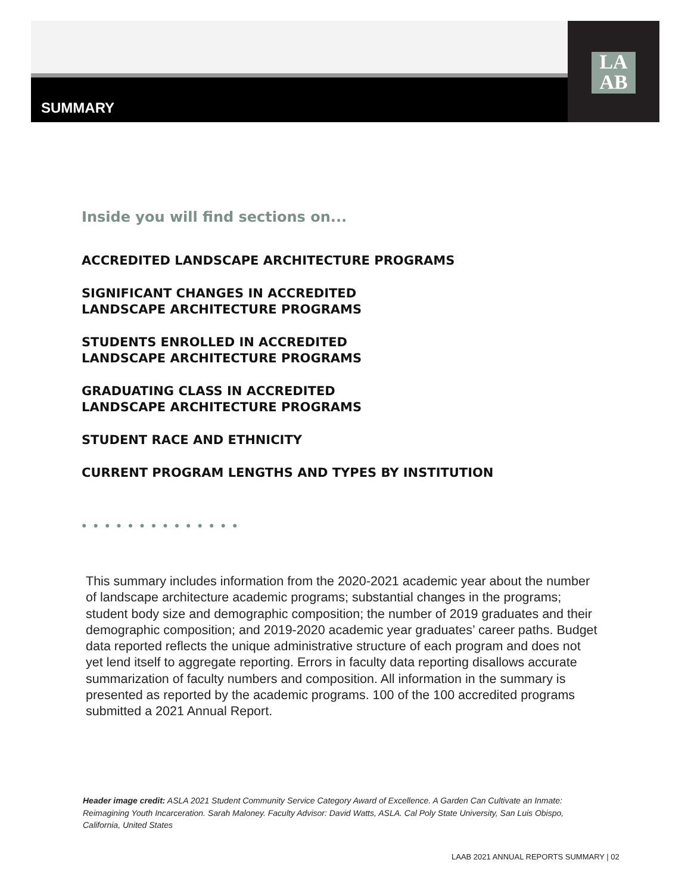SUMMARY
LA
AB
Inside you will find sections on...
ACCREDITED LANDSCAPE ARCHITECTURE PROGRAMS
SIGNIFICANT CHANGES IN ACCREDITED
LANDSCAPE ARCHITECTURE PROGRAMS
STUDENTS ENROLLED IN ACCREDITED
LANDSCAPE ARCHITECTURE PROGRAMS
GRADUATING CLASS IN ACCREDITED
LANDSCAPE ARCHITECTURE PROGRAMS
STUDENT RACE AND ETHNICITY
CURRENT PROGRAM LENGTHS AND TYPES BY INSTITUTION
●●●●●●●●●●●●●●
This summary includes information from the 2020-2021 academic year about the number of landscape architecture academic programs; substantial changes in the programs; student body size and demographic composition; the number of 2019 graduates and their demographic composition; and 2019-2020 academic year graduates’ career paths. Budget data reported reflects the unique administrative structure of each program and does not yet lend itself to aggregate reporting. Errors in faculty data reporting disallows accurate summarization of faculty numbers and composition. All information in the summary is presented as reported by the academic programs. 100 of the 100 accredited programs submitted a 2021 Annual Report.
Header image credit: ASLA 2021 Student Community Service Category Award of Excellence. A Garden Can Cultivate an Inmate: Reimagining Youth Incarceration. Sarah Maloney. Faculty Advisor: David Watts, ASLA. Cal Poly State University, San Luis Obispo, California, United States
LAAB 2021 ANNUAL REPORTS SUMMARY | 02